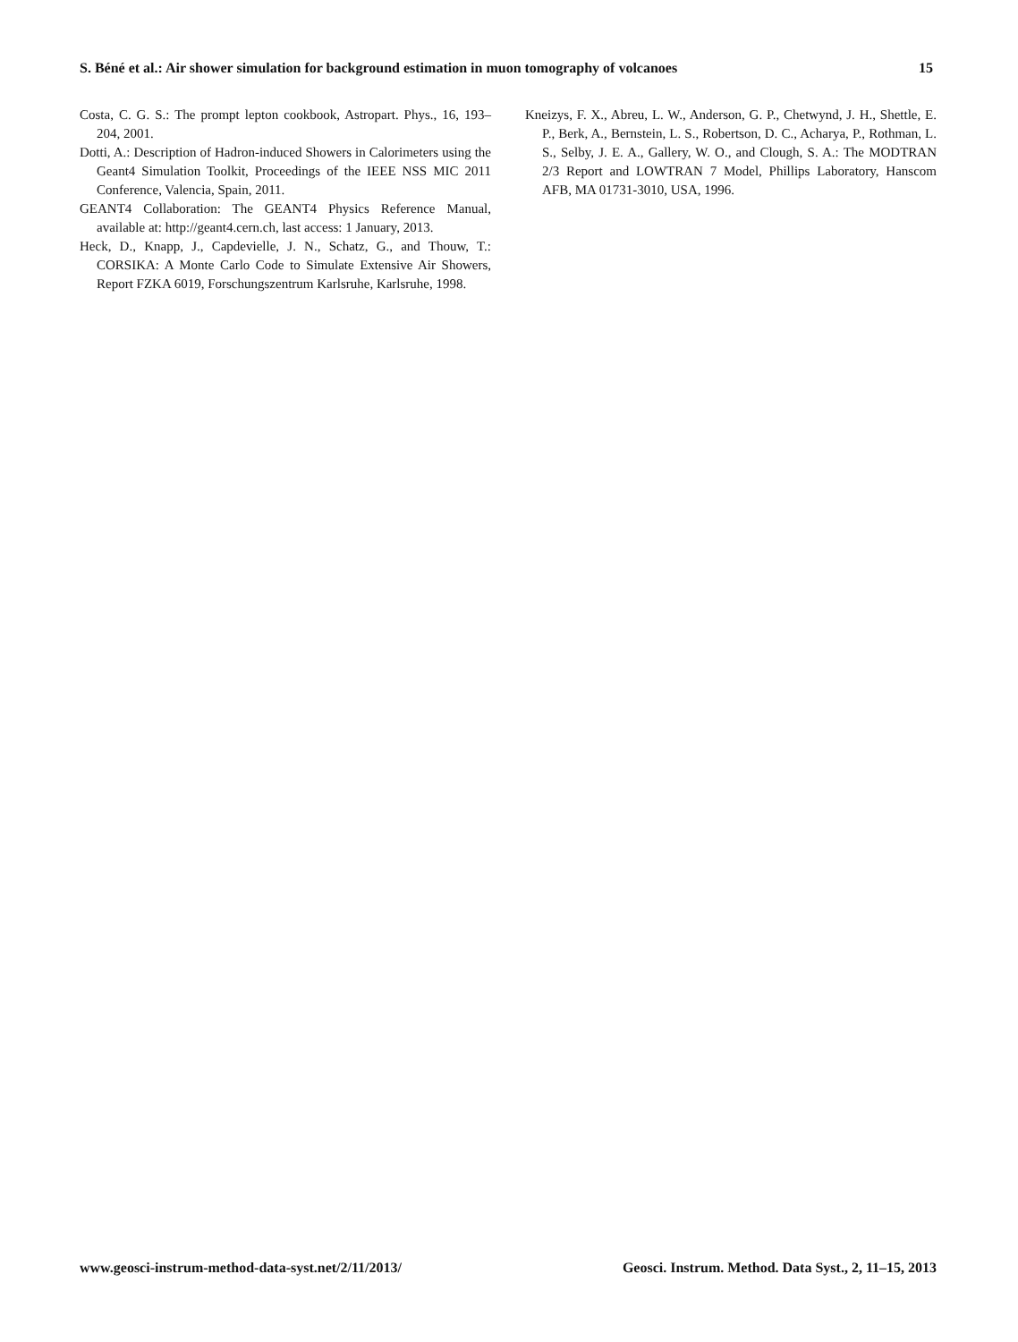S. Béné et al.: Air shower simulation for background estimation in muon tomography of volcanoes 15
Costa, C. G. S.: The prompt lepton cookbook, Astropart. Phys., 16, 193–204, 2001.
Dotti, A.: Description of Hadron-induced Showers in Calorimeters using the Geant4 Simulation Toolkit, Proceedings of the IEEE NSS MIC 2011 Conference, Valencia, Spain, 2011.
GEANT4 Collaboration: The GEANT4 Physics Reference Manual, available at: http://geant4.cern.ch, last access: 1 January, 2013.
Heck, D., Knapp, J., Capdevielle, J. N., Schatz, G., and Thouw, T.: CORSIKA: A Monte Carlo Code to Simulate Extensive Air Showers, Report FZKA 6019, Forschungszentrum Karlsruhe, Karlsruhe, 1998.
Kneizys, F. X., Abreu, L. W., Anderson, G. P., Chetwynd, J. H., Shettle, E. P., Berk, A., Bernstein, L. S., Robertson, D. C., Acharya, P., Rothman, L. S., Selby, J. E. A., Gallery, W. O., and Clough, S. A.: The MODTRAN 2/3 Report and LOWTRAN 7 Model, Phillips Laboratory, Hanscom AFB, MA 01731-3010, USA, 1996.
www.geosci-instrum-method-data-syst.net/2/11/2013/ Geosci. Instrum. Method. Data Syst., 2, 11–15, 2013